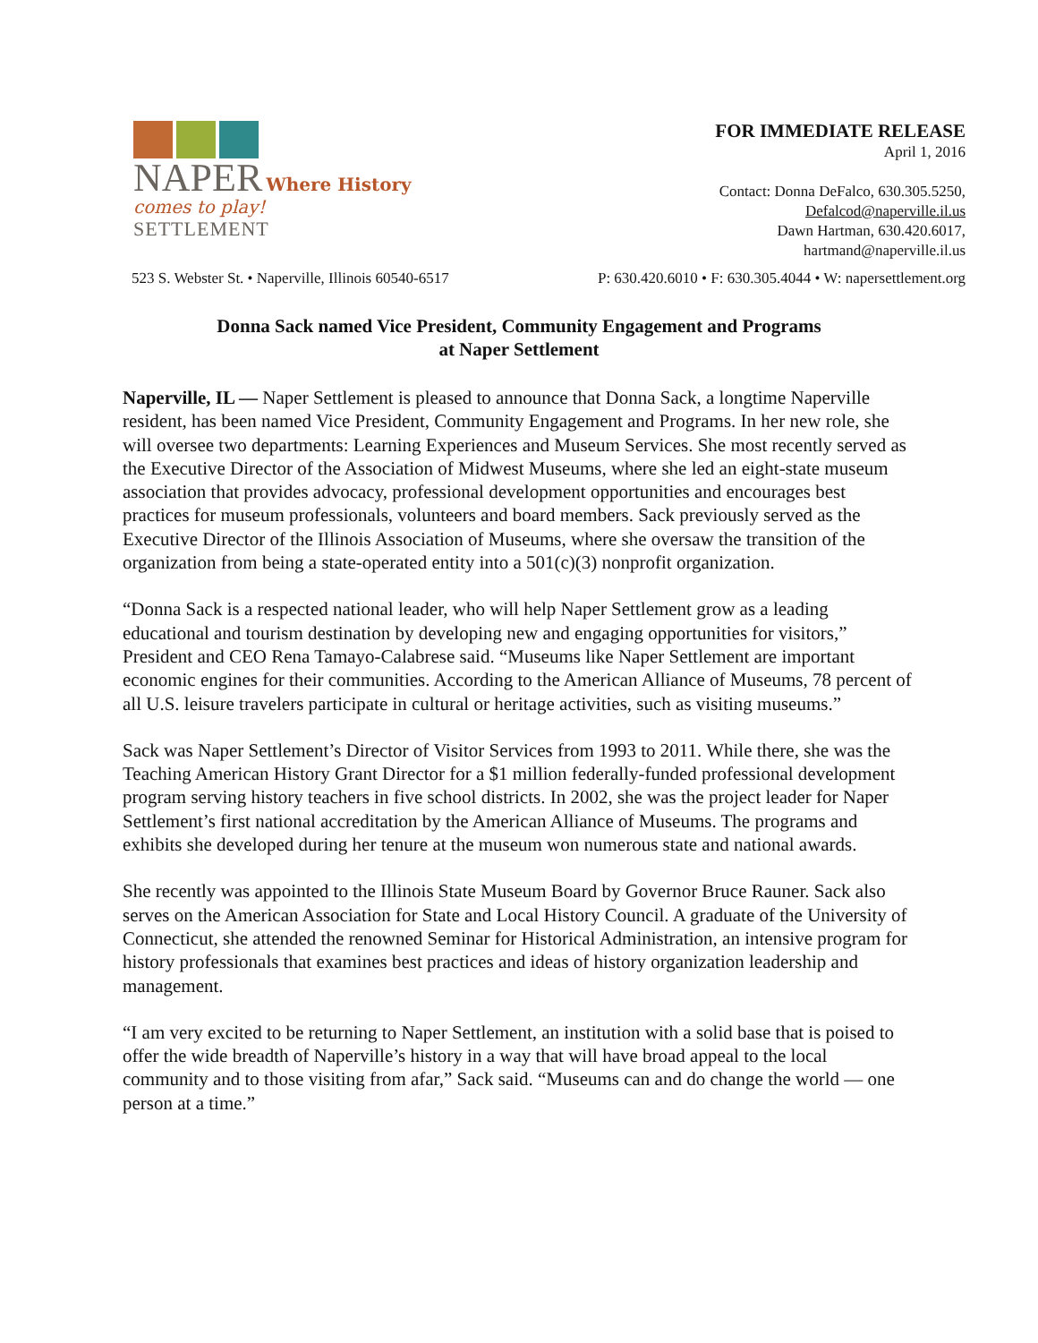NAPER Where History comes to play!
SETTLEMENT
FOR IMMEDIATE RELEASE
April 1, 2016
Contact: Donna DeFalco, 630.305.5250,
Defalcod@naperville.il.us
Dawn Hartman, 630.420.6017,
hartmand@naperville.il.us
523 S. Webster St. • Naperville, Illinois 60540-6517 P: 630.420.6010 • F: 630.305.4044 • W: napersettlement.org
Donna Sack named Vice President, Community Engagement and Programs
at Naper Settlement
Naperville, IL — Naper Settlement is pleased to announce that Donna Sack, a longtime Naperville resident, has been named Vice President, Community Engagement and Programs. In her new role, she will oversee two departments: Learning Experiences and Museum Services. She most recently served as the Executive Director of the Association of Midwest Museums, where she led an eight-state museum association that provides advocacy, professional development opportunities and encourages best practices for museum professionals, volunteers and board members. Sack previously served as the Executive Director of the Illinois Association of Museums, where she oversaw the transition of the organization from being a state-operated entity into a 501(c)(3) nonprofit organization.
“Donna Sack is a respected national leader, who will help Naper Settlement grow as a leading educational and tourism destination by developing new and engaging opportunities for visitors,” President and CEO Rena Tamayo-Calabrese said. “Museums like Naper Settlement are important economic engines for their communities. According to the American Alliance of Museums, 78 percent of all U.S. leisure travelers participate in cultural or heritage activities, such as visiting museums.”
Sack was Naper Settlement’s Director of Visitor Services from 1993 to 2011. While there, she was the Teaching American History Grant Director for a $1 million federally-funded professional development program serving history teachers in five school districts. In 2002, she was the project leader for Naper Settlement’s first national accreditation by the American Alliance of Museums. The programs and exhibits she developed during her tenure at the museum won numerous state and national awards.
She recently was appointed to the Illinois State Museum Board by Governor Bruce Rauner. Sack also serves on the American Association for State and Local History Council. A graduate of the University of Connecticut, she attended the renowned Seminar for Historical Administration, an intensive program for history professionals that examines best practices and ideas of history organization leadership and management.
“I am very excited to be returning to Naper Settlement, an institution with a solid base that is poised to offer the wide breadth of Naperville’s history in a way that will have broad appeal to the local community and to those visiting from afar,” Sack said. “Museums can and do change the world — one person at a time.”